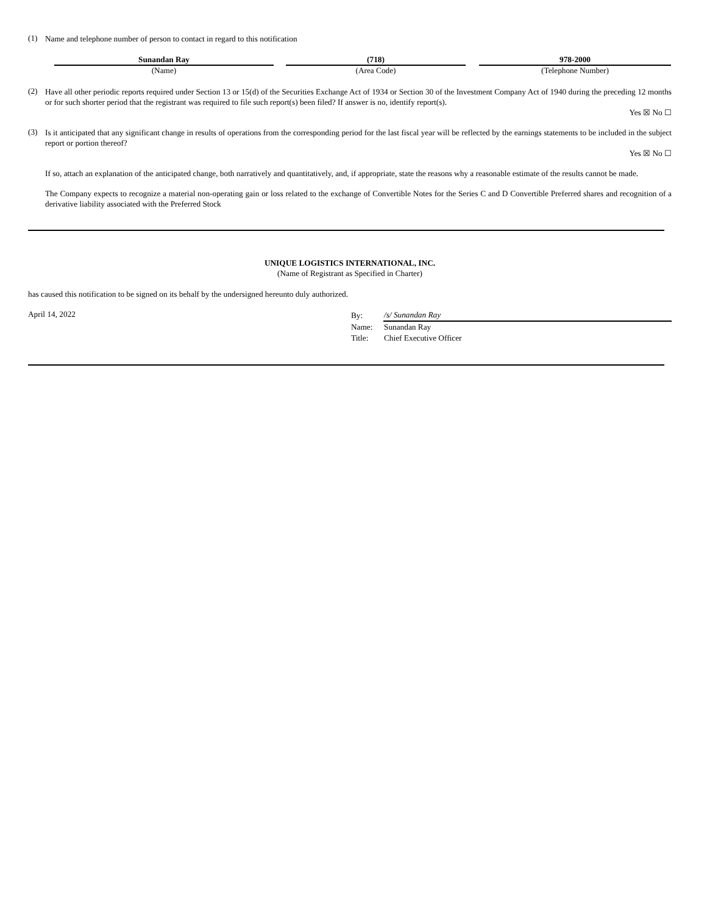(1)
Name and telephone number of person to contact in regard to this notification
| Sunandan Ray | | (718) | | 978-2000 |
| (Name) | | (Area Code) | | (Telephone Number) |
(2)
Have all other periodic reports required under Section 13 or 15(d) of the Securities Exchange Act of 1934 or Section 30 of the Investment Company Act of 1940 during the preceding 12 months or for such shorter period that the registrant was required to file such report(s) been filed? If answer is no, identify report(s).
Yes ☒ No ☐
(3)
Is it anticipated that any significant change in results of operations from the corresponding period for the last fiscal year will be reflected by the earnings statements to be included in the subject report or portion thereof?
Yes ☒ No ☐
If so, attach an explanation of the anticipated change, both narratively and quantitatively, and, if appropriate, state the reasons why a reasonable estimate of the results cannot be made.
The Company expects to recognize a material non-operating gain or loss related to the exchange of Convertible Notes for the Series C and D Convertible Preferred shares and recognition of a derivative liability associated with the Preferred Stock
UNIQUE LOGISTICS INTERNATIONAL, INC.
(Name of Registrant as Specified in Charter)
has caused this notification to be signed on its behalf by the undersigned hereunto duly authorized.
April 14, 2022
| By: | /s/ Sunandan Ray |
| Name: | Sunandan Ray |
| Title: | Chief Executive Officer |